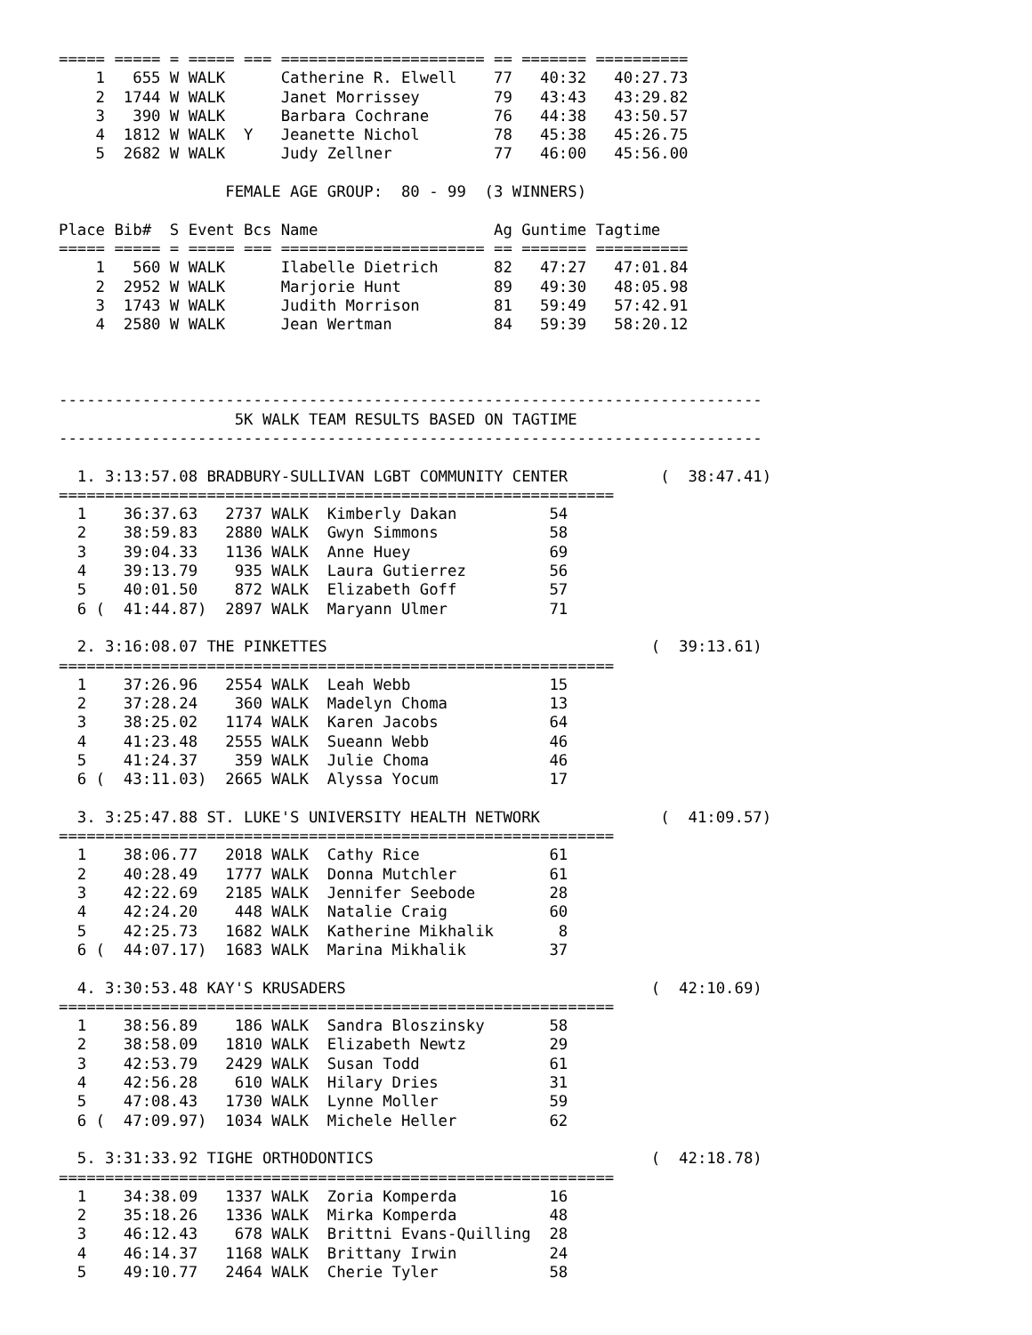===== ===== = ===== === ====================== == ======= ==========
    1   655 W WALK      Catherine R. Elwell    77   40:32   40:27.73
    2  1744 W WALK      Janet Morrissey        79   43:43   43:29.82
    3   390 W WALK      Barbara Cochrane       76   44:38   43:50.57
    4  1812 W WALK  Y   Jeanette Nichol        78   45:38   45:26.75
    5  2682 W WALK      Judy Zellner           77   46:00   45:56.00

                  FEMALE AGE GROUP:  80 - 99  (3 WINNERS)

Place Bib#  S Event Bcs Name                   Ag Guntime Tagtime
===== ===== = ===== === ====================== == ======= ==========
    1   560 W WALK      Ilabelle Dietrich      82   47:27   47:01.84
    2  2952 W WALK      Marjorie Hunt          89   49:30   48:05.98
    3  1743 W WALK      Judith Morrison        81   59:49   57:42.91
    4  2580 W WALK      Jean Wertman           84   59:39   58:20.12



----------------------------------------------------------------------------
                   5K WALK TEAM RESULTS BASED ON TAGTIME
----------------------------------------------------------------------------

  1. 3:13:57.08 BRADBURY-SULLIVAN LGBT COMMUNITY CENTER          (  38:47.41)
============================================================
  1    36:37.63   2737 WALK  Kimberly Dakan          54
  2    38:59.83   2880 WALK  Gwyn Simmons            58
  3    39:04.33   1136 WALK  Anne Huey               69
  4    39:13.79    935 WALK  Laura Gutierrez         56
  5    40:01.50    872 WALK  Elizabeth Goff          57
  6 (  41:44.87)  2897 WALK  Maryann Ulmer           71

  2. 3:16:08.07 THE PINKETTES                                   (  39:13.61)
============================================================
  1    37:26.96   2554 WALK  Leah Webb               15
  2    37:28.24    360 WALK  Madelyn Choma           13
  3    38:25.02   1174 WALK  Karen Jacobs            64
  4    41:23.48   2555 WALK  Sueann Webb             46
  5    41:24.37    359 WALK  Julie Choma             46
  6 (  43:11.03)  2665 WALK  Alyssa Yocum            17

  3. 3:25:47.88 ST. LUKE'S UNIVERSITY HEALTH NETWORK             (  41:09.57)
============================================================
  1    38:06.77   2018 WALK  Cathy Rice              61
  2    40:28.49   1777 WALK  Donna Mutchler          61
  3    42:22.69   2185 WALK  Jennifer Seebode        28
  4    42:24.20    448 WALK  Natalie Craig           60
  5    42:25.73   1682 WALK  Katherine Mikhalik       8
  6 (  44:07.17)  1683 WALK  Marina Mikhalik         37

  4. 3:30:53.48 KAY'S KRUSADERS                                 (  42:10.69)
============================================================
  1    38:56.89    186 WALK  Sandra Bloszinsky       58
  2    38:58.09   1810 WALK  Elizabeth Newtz         29
  3    42:53.79   2429 WALK  Susan Todd              61
  4    42:56.28    610 WALK  Hilary Dries            31
  5    47:08.43   1730 WALK  Lynne Moller            59
  6 (  47:09.97)  1034 WALK  Michele Heller          62

  5. 3:31:33.92 TIGHE ORTHODONTICS                              (  42:18.78)
============================================================
  1    34:38.09   1337 WALK  Zoria Komperda          16
  2    35:18.26   1336 WALK  Mirka Komperda          48
  3    46:12.43    678 WALK  Brittni Evans-Quilling  28
  4    46:14.37   1168 WALK  Brittany Irwin          24
  5    49:10.77   2464 WALK  Cherie Tyler            58